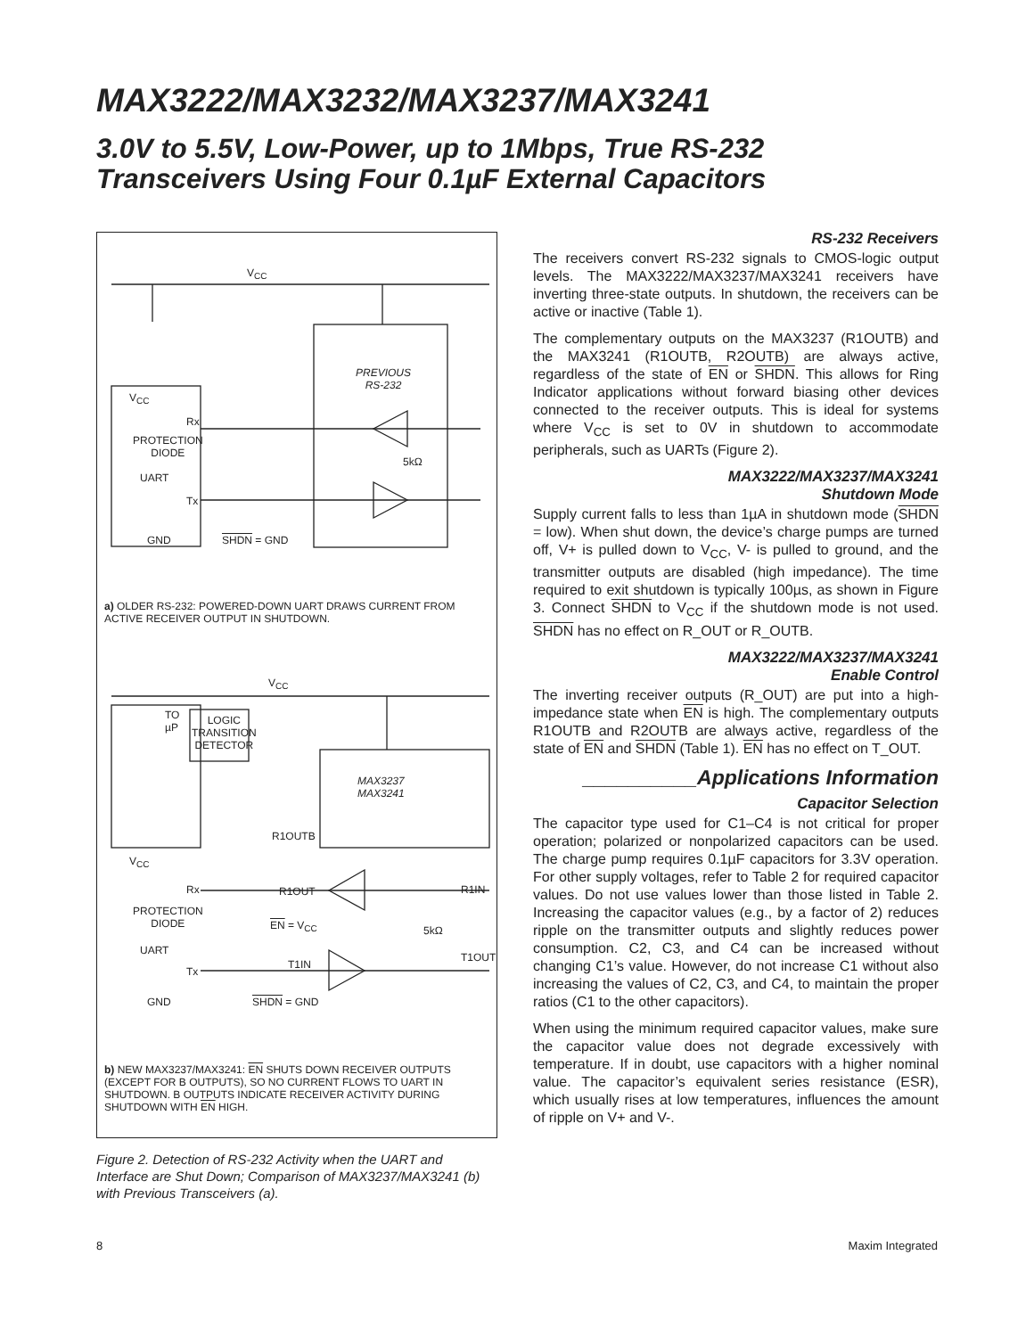MAX3222/MAX3232/MAX3237/MAX3241
3.0V to 5.5V, Low-Power, up to 1Mbps, True RS-232
Transceivers Using Four 0.1µF External Capacitors
V<sub>CC</sub>
PREVIOUS
RS-232
V<sub>CC</sub>
Rx
PROTECTION
DIODE
UART
Tx
5kΩ
GND SHDN = GND
a) OLDER RS-232: POWERED-DOWN UART DRAWS CURRENT FROM ACTIVE RECEIVER OUTPUT IN SHUTDOWN.
V<sub>CC</sub>
TO
µP
LOGIC
TRANSITION
DETECTOR
MAX3237
MAX3241
R1OUTB
V<sub>CC</sub>
Rx R1OUT R1IN
PROTECTION
DIODE EN = V<sub>CC</sub> 5kΩ
UART
T1IN
T1OUT
Tx
GND SHDN = GND
b) NEW MAX3237/MAX3241: EN SHUTS DOWN RECEIVER OUTPUTS (EXCEPT FOR B OUTPUTS), SO NO CURRENT FLOWS TO UART IN SHUTDOWN. B OUTPUTS INDICATE RECEIVER ACTIVITY DURING SHUTDOWN WITH EN HIGH.
Figure 2. Detection of RS-232 Activity when the UART and Interface are Shut Down; Comparison of MAX3237/MAX3241 (b) with Previous Transceivers (a).
RS-232 Receivers
The receivers convert RS-232 signals to CMOS-logic output levels. The MAX3222/MAX3237/MAX3241 receivers have inverting three-state outputs. In shutdown, the receivers can be active or inactive (Table 1).
The complementary outputs on the MAX3237 (R1OUTB) and the MAX3241 (R1OUTB, R2OUTB) are always active, regardless of the state of EN or SHDN. This allows for Ring Indicator applications without forward biasing other devices connected to the receiver outputs. This is ideal for systems where V<sub>CC</sub> is set to 0V in shutdown to accommodate peripherals, such as UARTs (Figure 2).
MAX3222/MAX3237/MAX3241
Shutdown Mode
Supply current falls to less than 1µA in shutdown mode (SHDN = low). When shut down, the device’s charge pumps are turned off, V+ is pulled down to V<sub>CC</sub>, V- is pulled to ground, and the transmitter outputs are disabled (high impedance). The time required to exit shutdown is typically 100µs, as shown in Figure 3. Connect SHDN to V<sub>CC</sub> if the shutdown mode is not used. SHDN has no effect on R_OUT or R_OUTB.
MAX3222/MAX3237/MAX3241
Enable Control
The inverting receiver outputs (R_OUT) are put into a high-impedance state when EN is high. The complementary outputs R1OUTB and R2OUTB are always active, regardless of the state of EN and SHDN (Table 1). EN has no effect on T_OUT.
__________Applications Information
Capacitor Selection
The capacitor type used for C1–C4 is not critical for proper operation; polarized or nonpolarized capacitors can be used. The charge pump requires 0.1µF capacitors for 3.3V operation. For other supply voltages, refer to Table 2 for required capacitor values. Do not use values lower than those listed in Table 2. Increasing the capacitor values (e.g., by a factor of 2) reduces ripple on the transmitter outputs and slightly reduces power consumption. C2, C3, and C4 can be increased without changing C1’s value. However, do not increase C1 without also increasing the values of C2, C3, and C4, to maintain the proper ratios (C1 to the other capacitors).
When using the minimum required capacitor values, make sure the capacitor value does not degrade excessively with temperature. If in doubt, use capacitors with a higher nominal value. The capacitor’s equivalent series resistance (ESR), which usually rises at low temperatures, influences the amount of ripple on V+ and V-.
8 Maxim Integrated